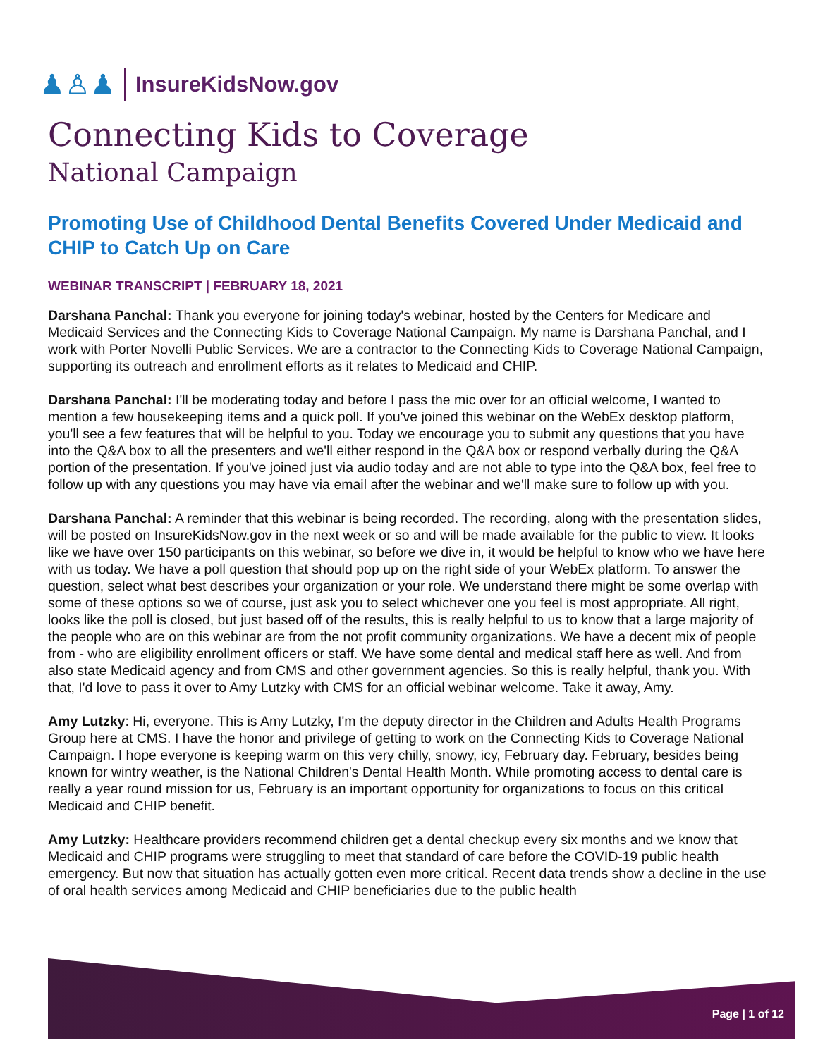♟♙♟ InsureKidsNow.gov
Connecting Kids to Coverage
National Campaign
Promoting Use of Childhood Dental Benefits Covered Under Medicaid and CHIP to Catch Up on Care
WEBINAR TRANSCRIPT | FEBRUARY 18, 2021
Darshana Panchal: Thank you everyone for joining today's webinar, hosted by the Centers for Medicare and Medicaid Services and the Connecting Kids to Coverage National Campaign. My name is Darshana Panchal, and I work with Porter Novelli Public Services. We are a contractor to the Connecting Kids to Coverage National Campaign, supporting its outreach and enrollment efforts as it relates to Medicaid and CHIP.
Darshana Panchal: I'll be moderating today and before I pass the mic over for an official welcome, I wanted to mention a few housekeeping items and a quick poll. If you've joined this webinar on the WebEx desktop platform, you'll see a few features that will be helpful to you. Today we encourage you to submit any questions that you have into the Q&A box to all the presenters and we'll either respond in the Q&A box or respond verbally during the Q&A portion of the presentation. If you've joined just via audio today and are not able to type into the Q&A box, feel free to follow up with any questions you may have via email after the webinar and we'll make sure to follow up with you.
Darshana Panchal: A reminder that this webinar is being recorded. The recording, along with the presentation slides, will be posted on InsureKidsNow.gov in the next week or so and will be made available for the public to view. It looks like we have over 150 participants on this webinar, so before we dive in, it would be helpful to know who we have here with us today. We have a poll question that should pop up on the right side of your WebEx platform. To answer the question, select what best describes your organization or your role. We understand there might be some overlap with some of these options so we of course, just ask you to select whichever one you feel is most appropriate. All right, looks like the poll is closed, but just based off of the results, this is really helpful to us to know that a large majority of the people who are on this webinar are from the not profit community organizations. We have a decent mix of people from - who are eligibility enrollment officers or staff. We have some dental and medical staff here as well. And from also state Medicaid agency and from CMS and other government agencies. So this is really helpful, thank you. With that, I'd love to pass it over to Amy Lutzky with CMS for an official webinar welcome. Take it away, Amy.
Amy Lutzky: Hi, everyone. This is Amy Lutzky, I'm the deputy director in the Children and Adults Health Programs Group here at CMS. I have the honor and privilege of getting to work on the Connecting Kids to Coverage National Campaign. I hope everyone is keeping warm on this very chilly, snowy, icy, February day. February, besides being known for wintry weather, is the National Children's Dental Health Month. While promoting access to dental care is really a year round mission for us, February is an important opportunity for organizations to focus on this critical Medicaid and CHIP benefit.
Amy Lutzky: Healthcare providers recommend children get a dental checkup every six months and we know that Medicaid and CHIP programs were struggling to meet that standard of care before the COVID-19 public health emergency. But now that situation has actually gotten even more critical. Recent data trends show a decline in the use of oral health services among Medicaid and CHIP beneficiaries due to the public health
Page | 1 of 12